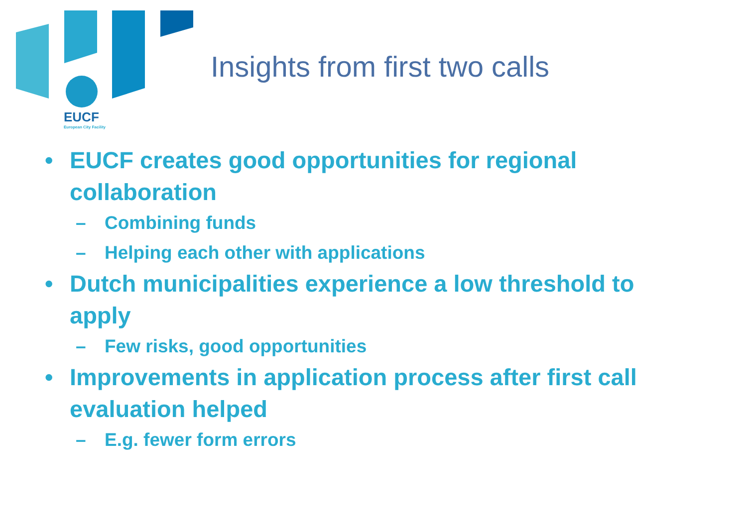EUCF
European City Facility
Insights from first two calls
• EUCF creates good opportunities for regional collaboration
– Combining funds
– Helping each other with applications
• Dutch municipalities experience a low threshold to apply
– Few risks, good opportunities
• Improvements in application process after first call evaluation helped
– E.g. fewer form errors